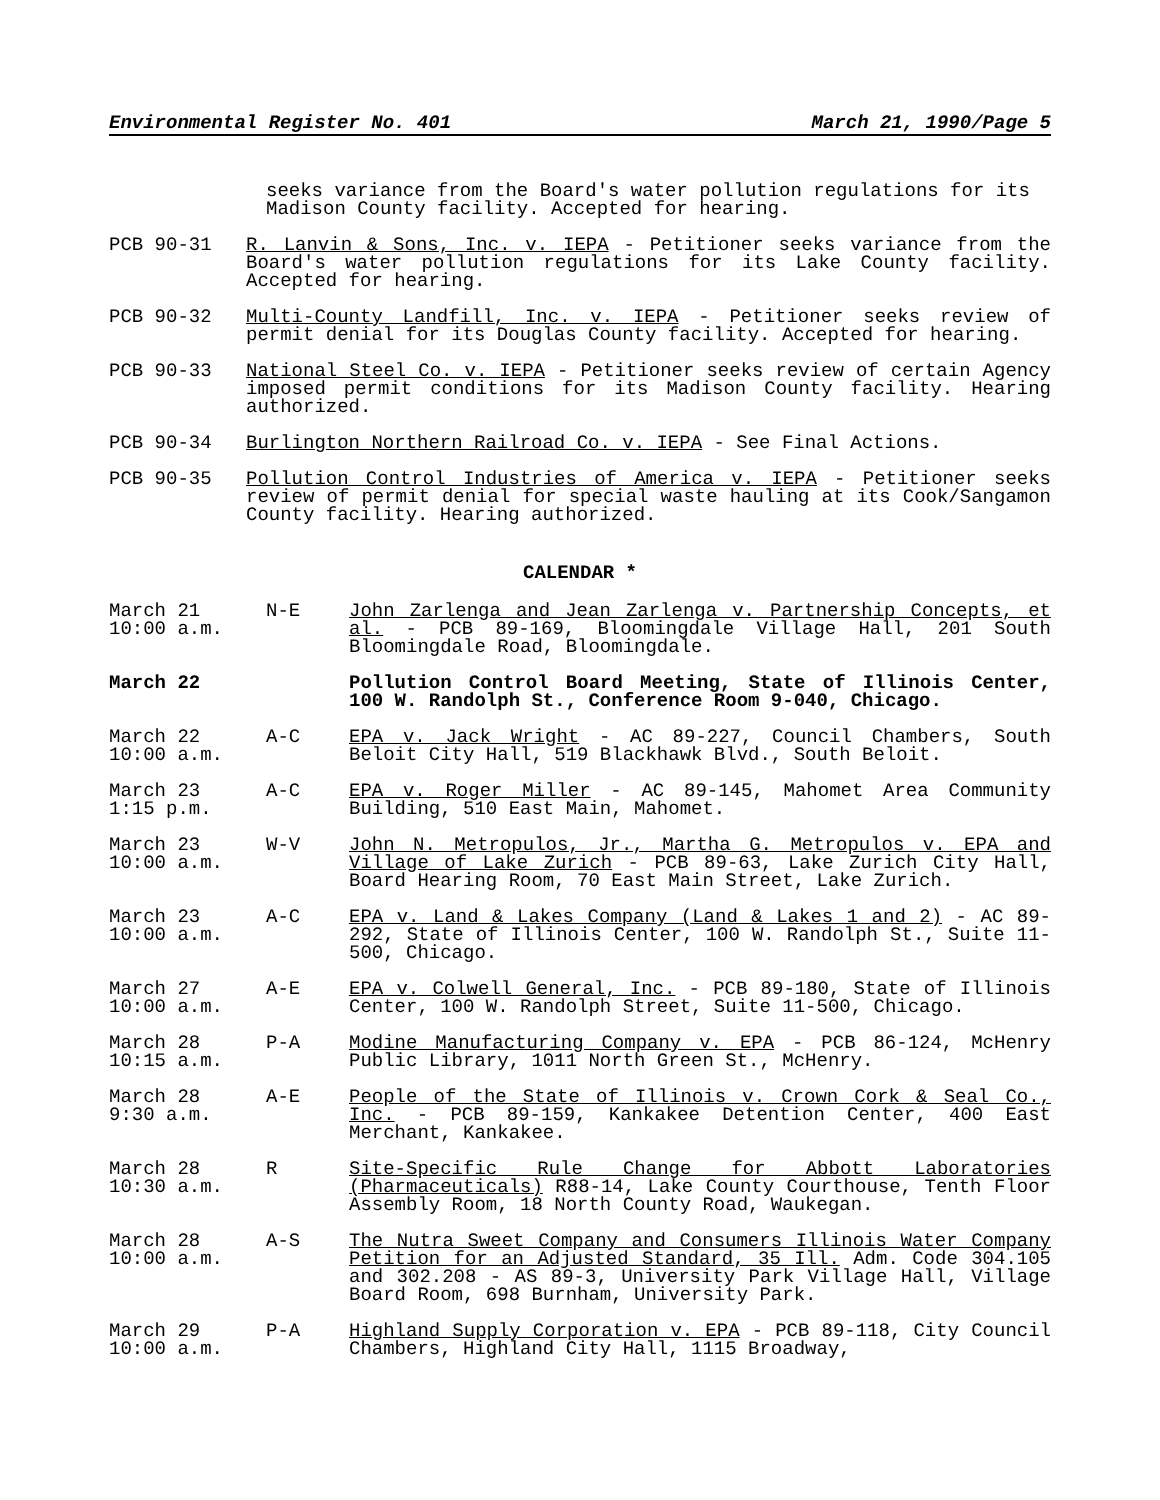Environmental Register No. 401 March 21, 1990/Page 5
seeks variance from the Board's water pollution regulations for its Madison County facility. Accepted for hearing.
PCB 90-31 R. Lanvin & Sons, Inc. v. IEPA - Petitioner seeks variance from the Board's water pollution regulations for its Lake County facility. Accepted for hearing.
PCB 90-32 Multi-County Landfill, Inc. v. IEPA - Petitioner seeks review of permit denial for its Douglas County facility. Accepted for hearing.
PCB 90-33 National Steel Co. v. IEPA - Petitioner seeks review of certain Agency imposed permit conditions for its Madison County facility. Hearing authorized.
PCB 90-34 Burlington Northern Railroad Co. v. IEPA - See Final Actions.
PCB 90-35 Pollution Control Industries of America v. IEPA - Petitioner seeks review of permit denial for special waste hauling at its Cook/Sangamon County facility. Hearing authorized.
CALENDAR *
March 21
10:00 a.m.
N-E John Zarlenga and Jean Zarlenga v. Partnership Concepts, et al. - PCB 89-169, Bloomingdale Village Hall, 201 South Bloomingdale Road, Bloomingdale.
March 22 Pollution Control Board Meeting, State of Illinois Center, 100 W. Randolph St., Conference Room 9-040, Chicago.
March 22
10:00 a.m.
A-C EPA v. Jack Wright - AC 89-227, Council Chambers, South Beloit City Hall, 519 Blackhawk Blvd., South Beloit.
March 23
1:15 p.m.
A-C EPA v. Roger Miller - AC 89-145, Mahomet Area Community Building, 510 East Main, Mahomet.
March 23
10:00 a.m.
W-V John N. Metropulos, Jr., Martha G. Metropulos v. EPA and Village of Lake Zurich - PCB 89-63, Lake Zurich City Hall, Board Hearing Room, 70 East Main Street, Lake Zurich.
March 23
10:00 a.m.
A-C EPA v. Land & Lakes Company (Land & Lakes 1 and 2) - AC 89-292, State of Illinois Center, 100 W. Randolph St., Suite 11-500, Chicago.
March 27
10:00 a.m.
A-E EPA v. Colwell General, Inc. - PCB 89-180, State of Illinois Center, 100 W. Randolph Street, Suite 11-500, Chicago.
March 28
10:15 a.m.
P-A Modine Manufacturing Company v. EPA - PCB 86-124, McHenry Public Library, 1011 North Green St., McHenry.
March 28
9:30 a.m.
A-E People of the State of Illinois v. Crown Cork & Seal Co., Inc. - PCB 89-159, Kankakee Detention Center, 400 East Merchant, Kankakee.
March 28
10:30 a.m.
R Site-Specific Rule Change for Abbott Laboratories (Pharmaceuticals) R88-14, Lake County Courthouse, Tenth Floor Assembly Room, 18 North County Road, Waukegan.
March 28
10:00 a.m.
A-S The Nutra Sweet Company and Consumers Illinois Water Company Petition for an Adjusted Standard, 35 Ill. Adm. Code 304.105 and 302.208 - AS 89-3, University Park Village Hall, Village Board Room, 698 Burnham, University Park.
March 29
10:00 a.m.
P-A Highland Supply Corporation v. EPA - PCB 89-118, City Council Chambers, Highland City Hall, 1115 Broadway,